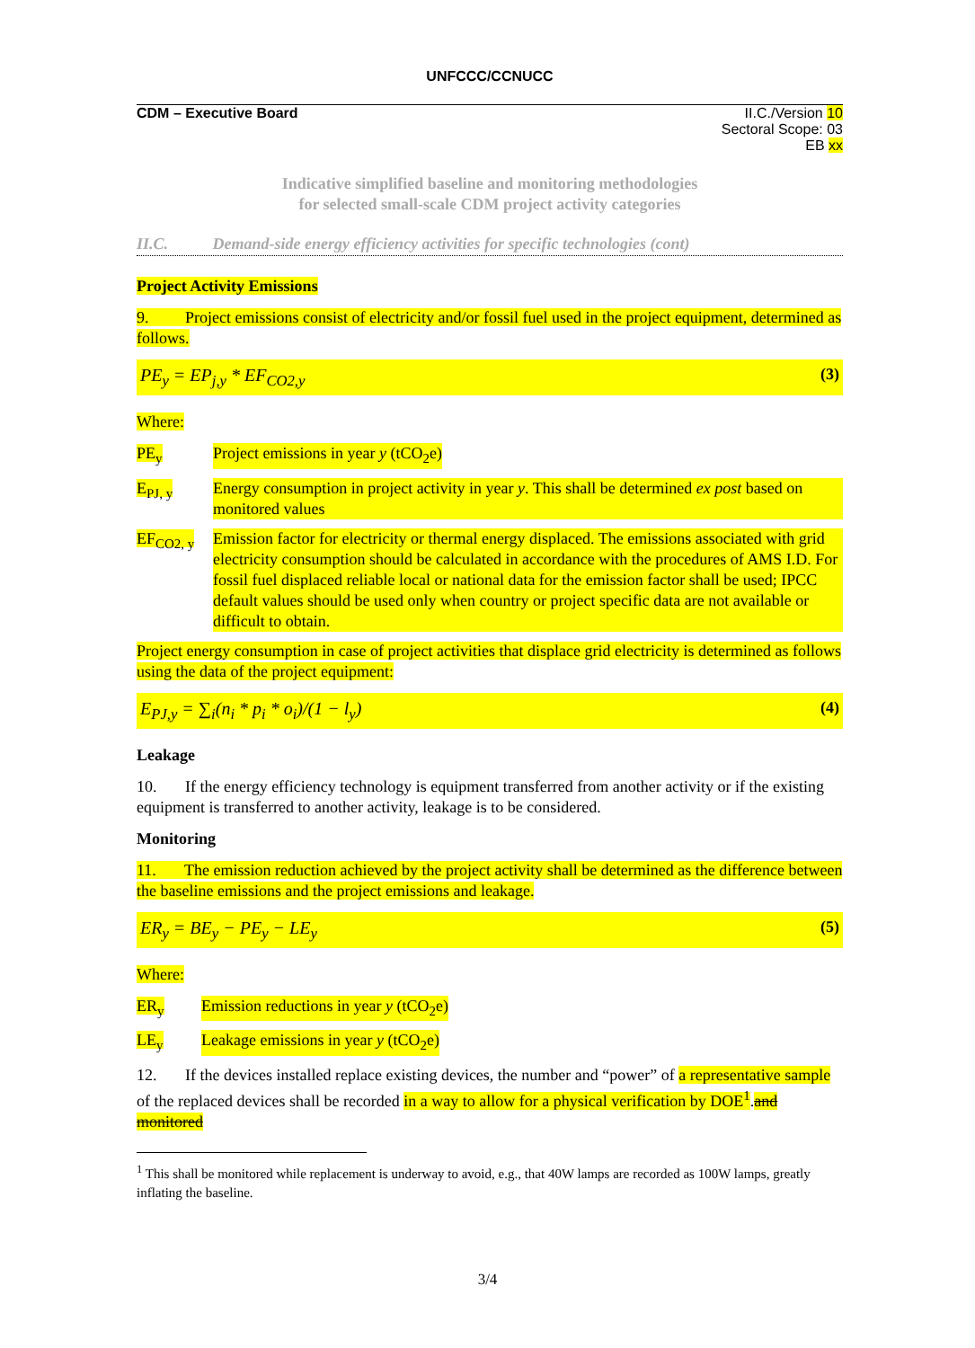UNFCCC/CCNUCC
CDM – Executive Board II.C./Version 10
Sectoral Scope: 03
EB xx
Indicative simplified baseline and monitoring methodologies
for selected small-scale CDM project activity categories
II.C. Demand-side energy efficiency activities for specific technologies (cont)
Project Activity Emissions
9. Project emissions consist of electricity and/or fossil fuel used in the project equipment, determined as follows.
PE<sub>y</sub> = EP<sub>j,y</sub> * EF<sub>CO2,y</sub> (3)
Where:
PE<sub>y</sub> Project emissions in year y (tCO<sub>2</sub>e)
E<sub>PJ, y</sub> Energy consumption in project activity in year y. This shall be determined ex post based on monitored values
EF<sub>CO2, y</sub> Emission factor for electricity or thermal energy displaced. The emissions associated with grid electricity consumption should be calculated in accordance with the procedures of AMS I.D. For fossil fuel displaced reliable local or national data for the emission factor shall be used; IPCC default values should be used only when country or project specific data are not available or difficult to obtain.
Project energy consumption in case of project activities that displace grid electricity is determined as follows using the data of the project equipment:
E<sub>PJ,y</sub> = ∑<sub>i</sub>(n<sub>i</sub> * p<sub>i</sub> * o<sub>i</sub>)/(1 − l<sub>y</sub>) (4)
Leakage
10. If the energy efficiency technology is equipment transferred from another activity or if the existing equipment is transferred to another activity, leakage is to be considered.
Monitoring
11. The emission reduction achieved by the project activity shall be determined as the difference between the baseline emissions and the project emissions and leakage.
ER<sub>y</sub> = BE<sub>y</sub> − PE<sub>y</sub> − LE<sub>y</sub> (5)
Where:
ER<sub>y</sub> Emission reductions in year y (tCO<sub>2</sub>e)
LE<sub>y</sub> Leakage emissions in year y (tCO<sub>2</sub>e)
12. If the devices installed replace existing devices, the number and “power” of a representative sample of the replaced devices shall be recorded in a way to allow for a physical verification by DOE<sup>1</sup>.and monitored
<sup>1</sup> This shall be monitored while replacement is underway to avoid, e.g., that 40W lamps are recorded as 100W lamps, greatly inflating the baseline.
3/4